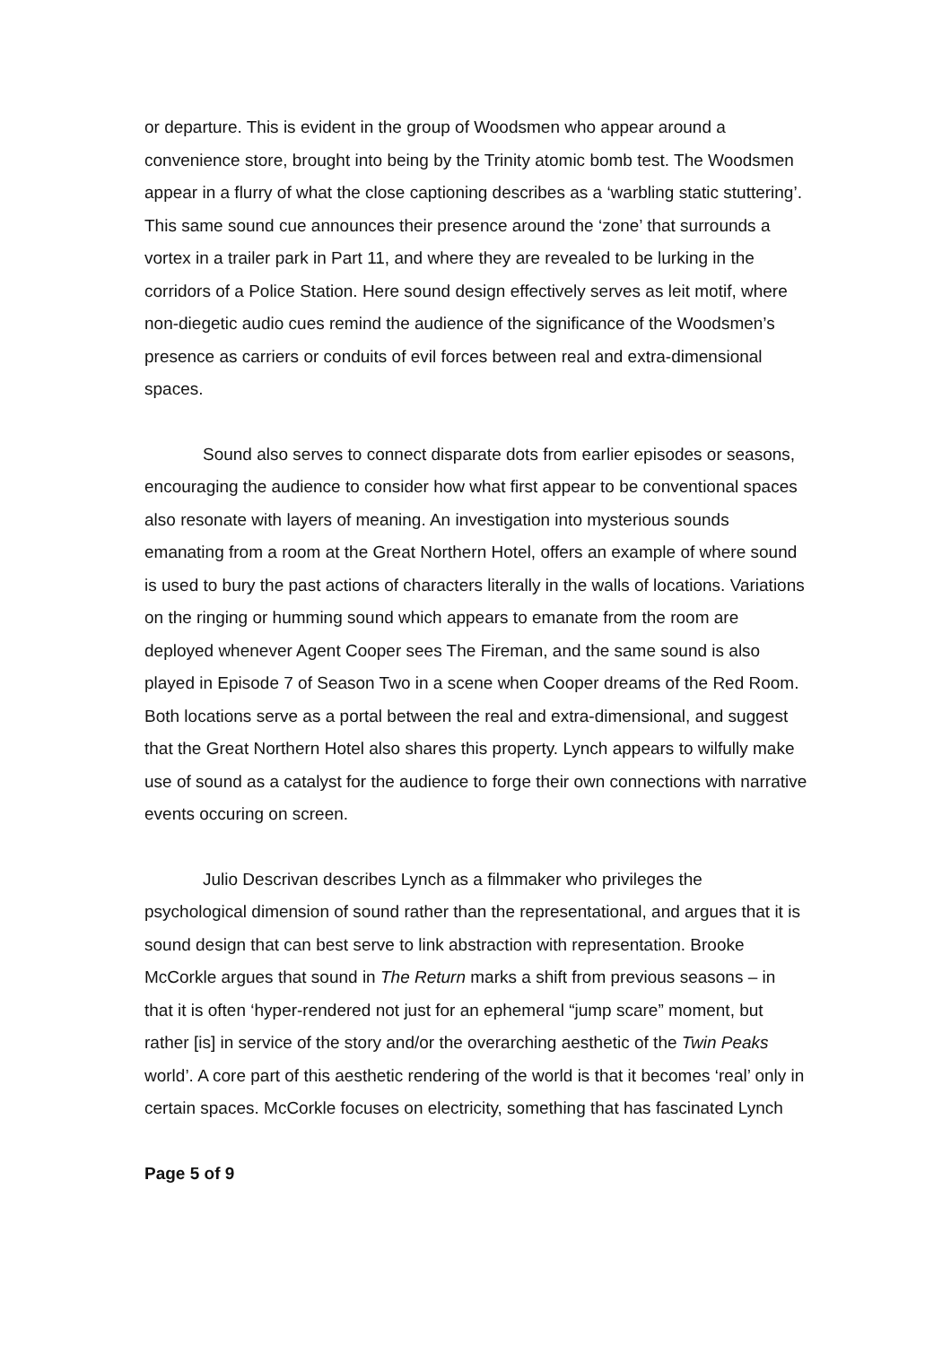or departure. This is evident in the group of Woodsmen who appear around a convenience store, brought into being by the Trinity atomic bomb test. The Woodsmen appear in a flurry of what the close captioning describes as a ‘warbling static stuttering’. This same sound cue announces their presence around the ‘zone’ that surrounds a vortex in a trailer park in Part 11, and where they are revealed to be lurking in the corridors of a Police Station. Here sound design effectively serves as leit motif, where non-diegetic audio cues remind the audience of the significance of the Woodsmen’s presence as carriers or conduits of evil forces between real and extra-dimensional spaces.
Sound also serves to connect disparate dots from earlier episodes or seasons, encouraging the audience to consider how what first appear to be conventional spaces also resonate with layers of meaning. An investigation into mysterious sounds emanating from a room at the Great Northern Hotel, offers an example of where sound is used to bury the past actions of characters literally in the walls of locations. Variations on the ringing or humming sound which appears to emanate from the room are deployed whenever Agent Cooper sees The Fireman, and the same sound is also played in Episode 7 of Season Two in a scene when Cooper dreams of the Red Room. Both locations serve as a portal between the real and extra-dimensional, and suggest that the Great Northern Hotel also shares this property. Lynch appears to wilfully make use of sound as a catalyst for the audience to forge their own connections with narrative events occuring on screen.
Julio Descrivan describes Lynch as a filmmaker who privileges the psychological dimension of sound rather than the representational, and argues that it is sound design that can best serve to link abstraction with representation. Brooke McCorkle argues that sound in The Return marks a shift from previous seasons – in that it is often ‘hyper-rendered not just for an ephemeral “jump scare” moment, but rather [is] in service of the story and/or the overarching aesthetic of the Twin Peaks world’. A core part of this aesthetic rendering of the world is that it becomes ‘real’ only in certain spaces. McCorkle focuses on electricity, something that has fascinated Lynch
Page 5 of 9